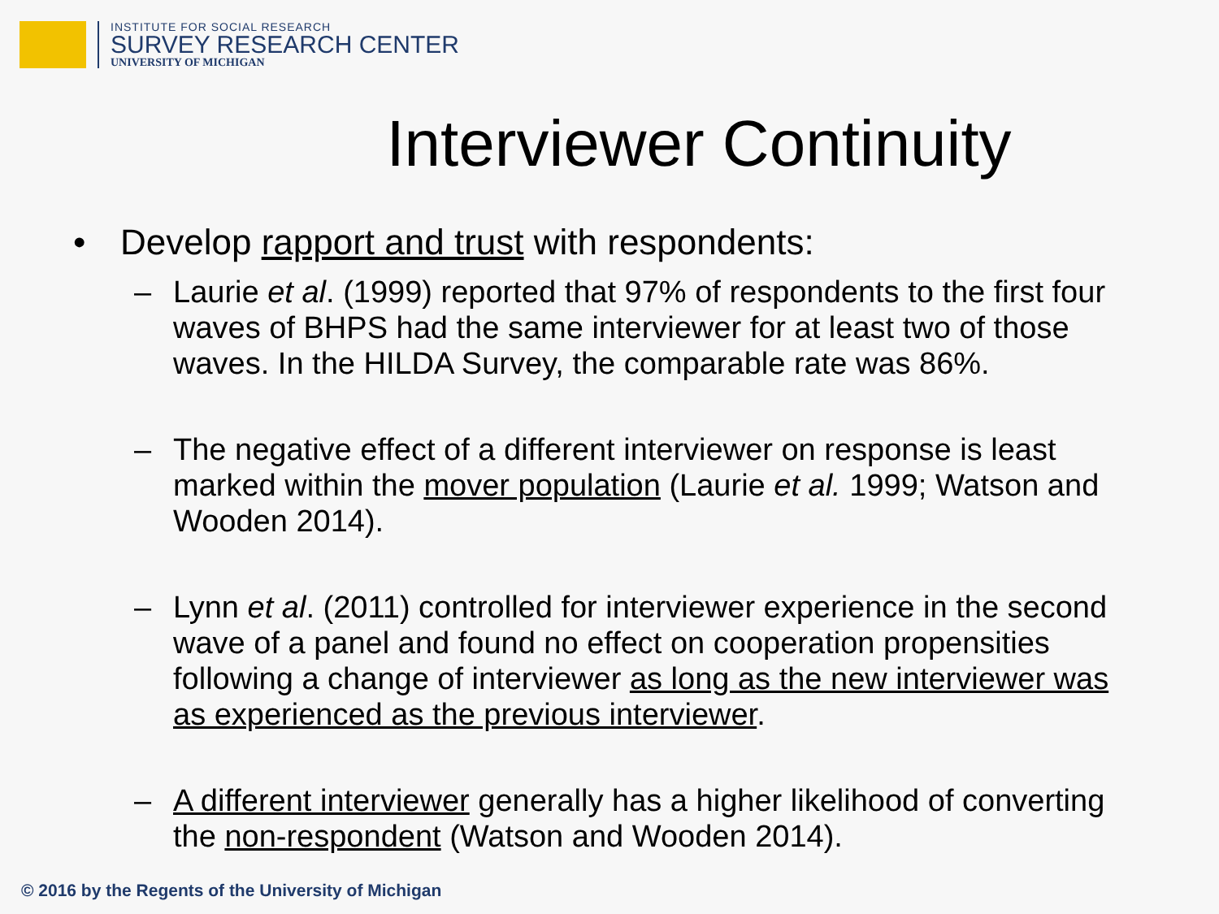INSTITUTE FOR SOCIAL RESEARCH
SURVEY RESEARCH CENTER
UNIVERSITY OF MICHIGAN
Interviewer Continuity
• Develop rapport and trust with respondents:
– Laurie et al. (1999) reported that 97% of respondents to the first four waves of BHPS had the same interviewer for at least two of those waves. In the HILDA Survey, the comparable rate was 86%.
– The negative effect of a different interviewer on response is least marked within the mover population (Laurie et al. 1999; Watson and Wooden 2014).
– Lynn et al. (2011) controlled for interviewer experience in the second wave of a panel and found no effect on cooperation propensities following a change of interviewer as long as the new interviewer was as experienced as the previous interviewer.
– A different interviewer generally has a higher likelihood of converting the non-respondent (Watson and Wooden 2014).
© 2016 by the Regents of the University of Michigan